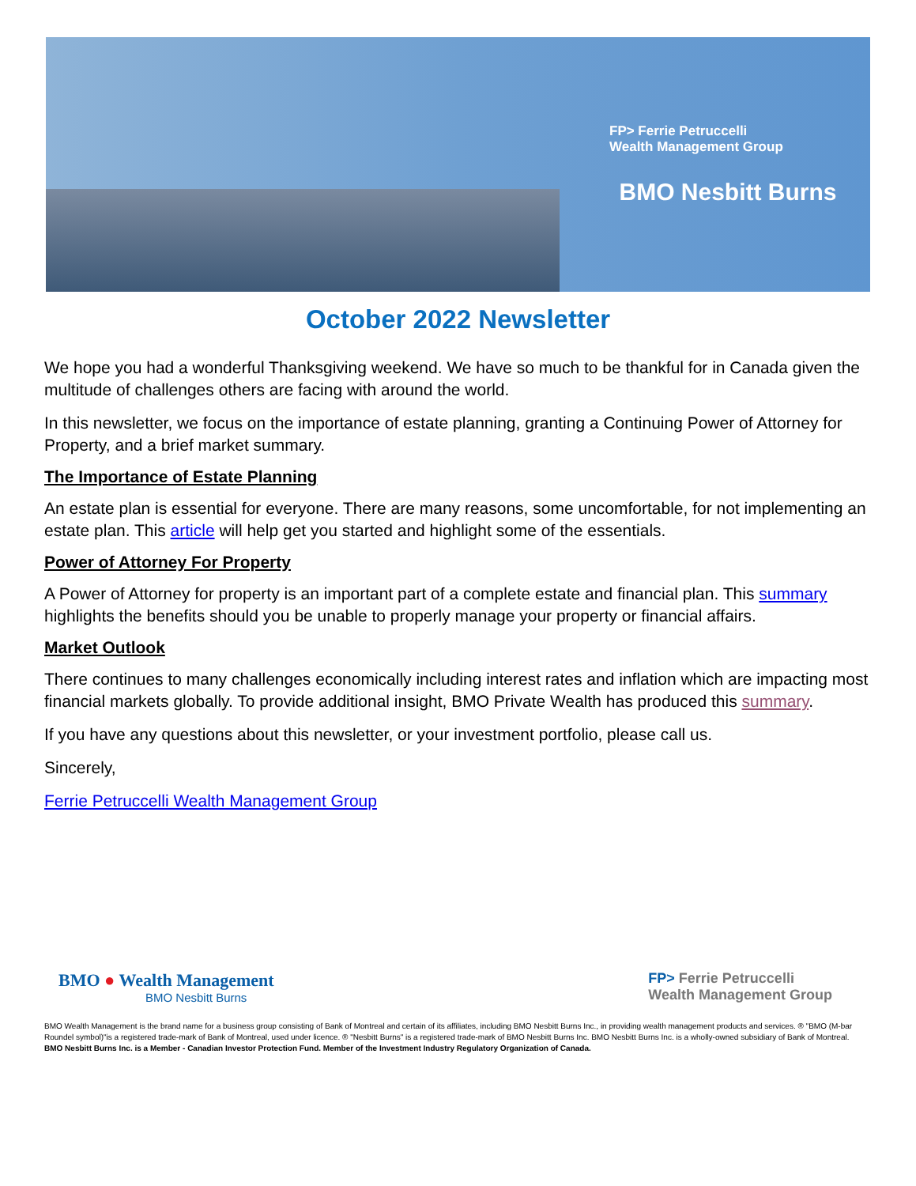FP> Ferrie Petruccelli
Wealth Management Group
BMO Nesbitt Burns
October 2022 Newsletter
We hope you had a wonderful Thanksgiving weekend. We have so much to be thankful for in Canada given the multitude of challenges others are facing with around the world.
In this newsletter, we focus on the importance of estate planning, granting a Continuing Power of Attorney for Property, and a brief market summary.
The Importance of Estate Planning
An estate plan is essential for everyone. There are many reasons, some uncomfortable, for not implementing an estate plan. This article will help get you started and highlight some of the essentials.
Power of Attorney For Property
A Power of Attorney for property is an important part of a complete estate and financial plan. This summary highlights the benefits should you be unable to properly manage your property or financial affairs.
Market Outlook
There continues to many challenges economically including interest rates and inflation which are impacting most financial markets globally. To provide additional insight, BMO Private Wealth has produced this summary.
If you have any questions about this newsletter, or your investment portfolio, please call us.
Sincerely,
Ferrie Petruccelli Wealth Management Group
BMO ● Wealth Management
BMO Nesbitt Burns
FP> Ferrie Petruccelli
Wealth Management Group
BMO Wealth Management is the brand name for a business group consisting of Bank of Montreal and certain of its affiliates, including BMO Nesbitt Burns Inc., in providing wealth management products and services. ® "BMO (M-bar Roundel symbol)"is a registered trade-mark of Bank of Montreal, used under licence. ® "Nesbitt Burns" is a registered trade-mark of BMO Nesbitt Burns Inc. BMO Nesbitt Burns Inc. is a wholly-owned subsidiary of Bank of Montreal.
BMO Nesbitt Burns Inc. is a Member - Canadian Investor Protection Fund. Member of the Investment Industry Regulatory Organization of Canada.